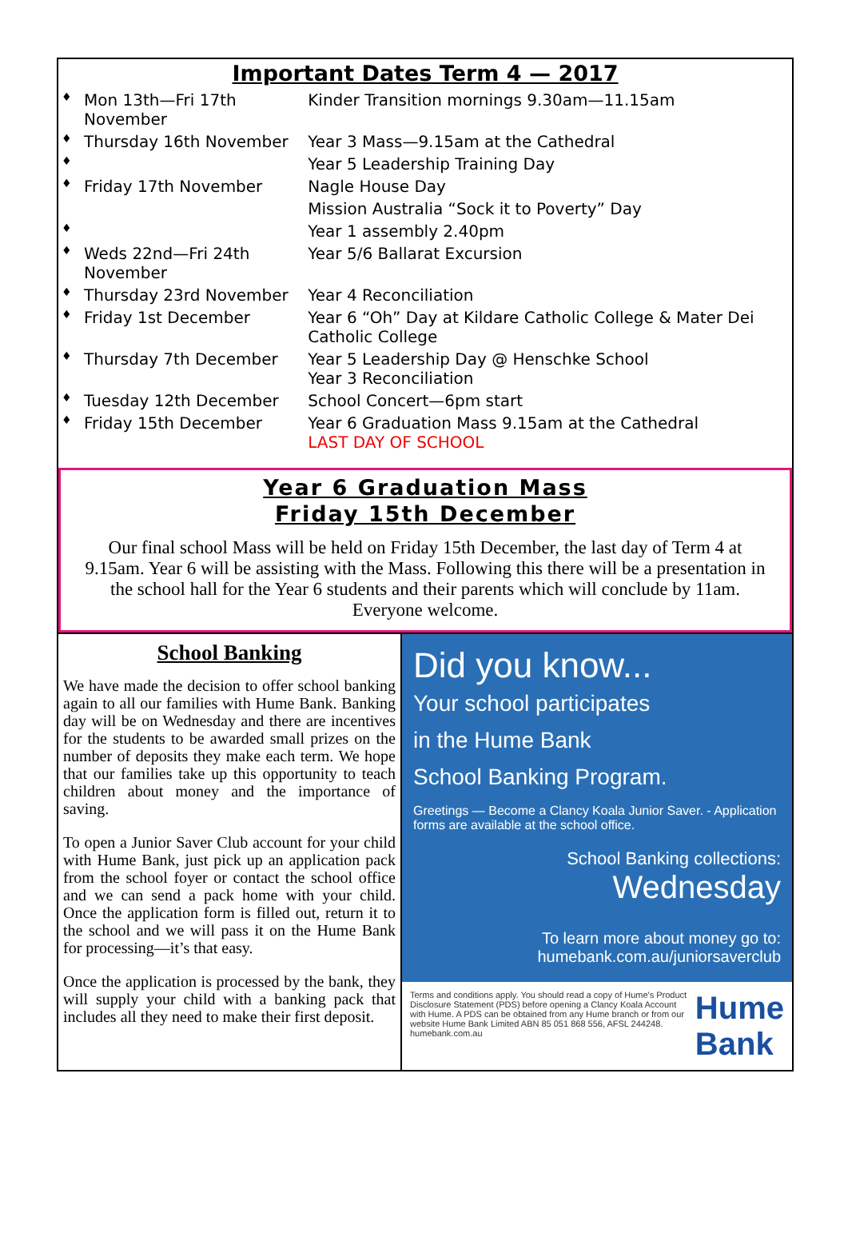Important Dates Term 4 — 2017
| ♦ | Mon 13th—Fri 17th November | Kinder Transition mornings 9.30am—11.15am |
| ♦ | Thursday 16th November | Year 3 Mass—9.15am at the Cathedral |
| ♦ | | Year 5 Leadership Training Day |
| ♦ | Friday 17th November | Nagle House Day |
| | | Mission Australia “Sock it to Poverty” Day |
| ♦ | | Year 1 assembly 2.40pm |
| ♦ | Weds 22nd—Fri 24th November | Year 5/6 Ballarat Excursion |
| ♦ | Thursday 23rd November | Year 4 Reconciliation |
| ♦ | Friday 1st December | Year 6 “Oh” Day at Kildare Catholic College & Mater Dei Catholic College |
| ♦ | Thursday 7th December | Year 5 Leadership Day @ Henschke School Year 3 Reconciliation |
| ♦ | Tuesday 12th December | School Concert—6pm start |
| ♦ | Friday 15th December | Year 6 Graduation Mass 9.15am at the Cathedral LAST DAY OF SCHOOL |
Year 6 Graduation Mass
Friday 15th December
Our final school Mass will be held on Friday 15th December, the last day of Term 4 at 9.15am. Year 6 will be assisting with the Mass. Following this there will be a presentation in the school hall for the Year 6 students and their parents which will conclude by 11am. Everyone welcome.
School Banking
We have made the decision to offer school banking again to all our families with Hume Bank. Banking day will be on Wednesday and there are incentives for the students to be awarded small prizes on the number of deposits they make each term. We hope that our families take up this opportunity to teach children about money and the importance of saving.
To open a Junior Saver Club account for your child with Hume Bank, just pick up an application pack from the school foyer or contact the school office and we can send a pack home with your child. Once the application form is filled out, return it to the school and we will pass it on the Hume Bank for processing—it’s that easy.
Once the application is processed by the bank, they will supply your child with a banking pack that includes all they need to make their first deposit.
Did you know...
Your school participates
in the Hume Bank
School Banking Program.
Greetings — Become a Clancy Koala Junior Saver. - Application forms are available at the school office.
School Banking collections:
Wednesday
To learn more about money go to:
humebank.com.au/juniorsaverclub
Terms and conditions apply. You should read a copy of Hume's Product Disclosure Statement (PDS) before opening a Clancy Koala Account with Hume. A PDS can be obtained from any Hume branch or from our website Hume Bank Limited ABN 85 051 868 556, AFSL 244248. humebank.com.au
Hume Bank